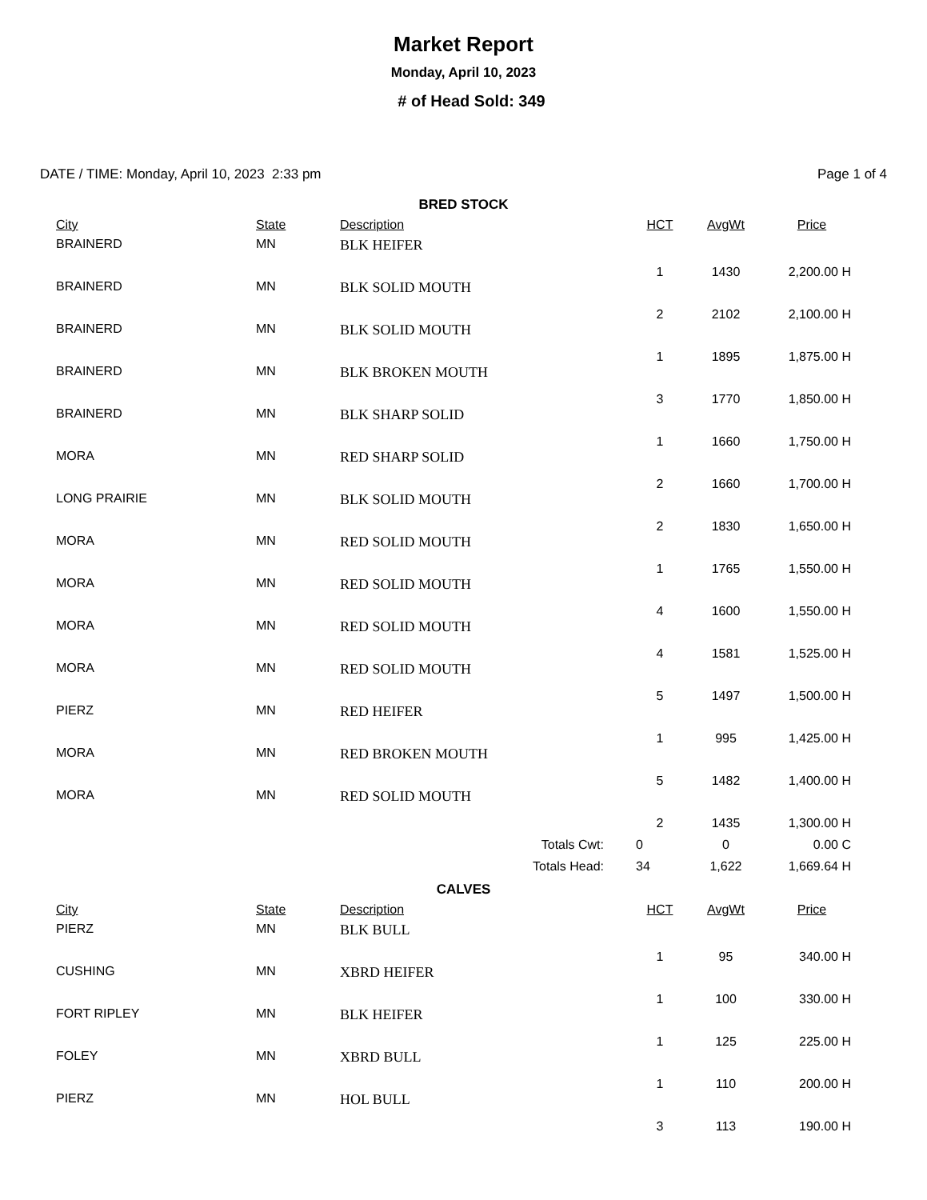Market Report
Monday, April 10, 2023
# of Head Sold: 349
DATE / TIME: Monday, April 10, 2023 2:33 pm Page 1 of 4
BRED STOCK
| City | State | Description | HCT | AvgWt | Price |
| --- | --- | --- | --- | --- | --- |
| BRAINERD | MN | BLK HEIFER | 1 | 1430 | 2,200.00 H |
| BRAINERD | MN | BLK SOLID MOUTH | 2 | 2102 | 2,100.00 H |
| BRAINERD | MN | BLK SOLID MOUTH | 1 | 1895 | 1,875.00 H |
| BRAINERD | MN | BLK BROKEN MOUTH | 3 | 1770 | 1,850.00 H |
| BRAINERD | MN | BLK SHARP SOLID | 1 | 1660 | 1,750.00 H |
| MORA | MN | RED SHARP SOLID | 2 | 1660 | 1,700.00 H |
| LONG PRAIRIE | MN | BLK SOLID MOUTH | 2 | 1830 | 1,650.00 H |
| MORA | MN | RED SOLID MOUTH | 1 | 1765 | 1,550.00 H |
| MORA | MN | RED SOLID MOUTH | 4 | 1600 | 1,550.00 H |
| MORA | MN | RED SOLID MOUTH | 4 | 1581 | 1,525.00 H |
| MORA | MN | RED SOLID MOUTH | 5 | 1497 | 1,500.00 H |
| PIERZ | MN | RED HEIFER | 1 | 995 | 1,425.00 H |
| MORA | MN | RED BROKEN MOUTH | 5 | 1482 | 1,400.00 H |
| MORA | MN | RED SOLID MOUTH | 2 | 1435 | 1,300.00 H |
| | | Totals Cwt: | 0 | 0 | 0.00 C |
| | | Totals Head: | 34 | 1,622 | 1,669.64 H |
CALVES
| City | State | Description | HCT | AvgWt | Price |
| --- | --- | --- | --- | --- | --- |
| PIERZ | MN | BLK BULL | 1 | 95 | 340.00 H |
| CUSHING | MN | XBRD HEIFER | 1 | 100 | 330.00 H |
| FORT RIPLEY | MN | BLK HEIFER | 1 | 125 | 225.00 H |
| FOLEY | MN | XBRD BULL | 1 | 110 | 200.00 H |
| PIERZ | MN | HOL BULL | 3 | 113 | 190.00 H |